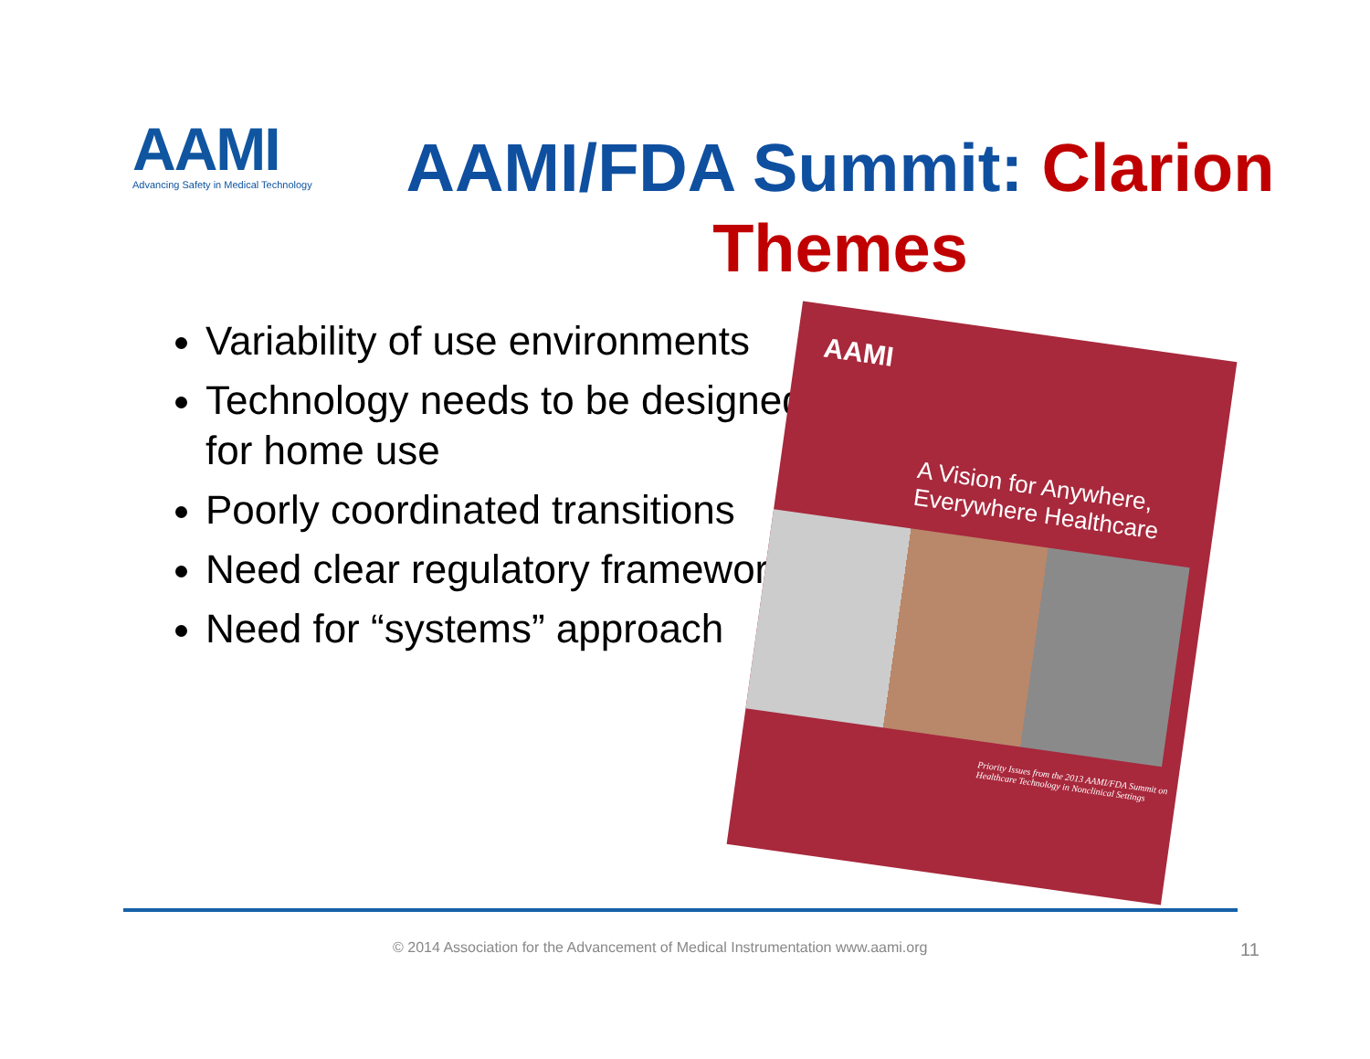AAMI
Advancing Safety in Medical Technology
AAMI/FDA Summit: Clarion Themes
Variability of use environments
Technology needs to be designed for home use
Poorly coordinated transitions
Need clear regulatory framework
Need for “systems” approach
AAMI
A Vision for Anywhere, Everywhere Healthcare
Priority Issues from the 2013 AAMI/FDA Summit on Healthcare Technology in Nonclinical Settings
© 2014 Association for the Advancement of Medical Instrumentation www.aami.org
11